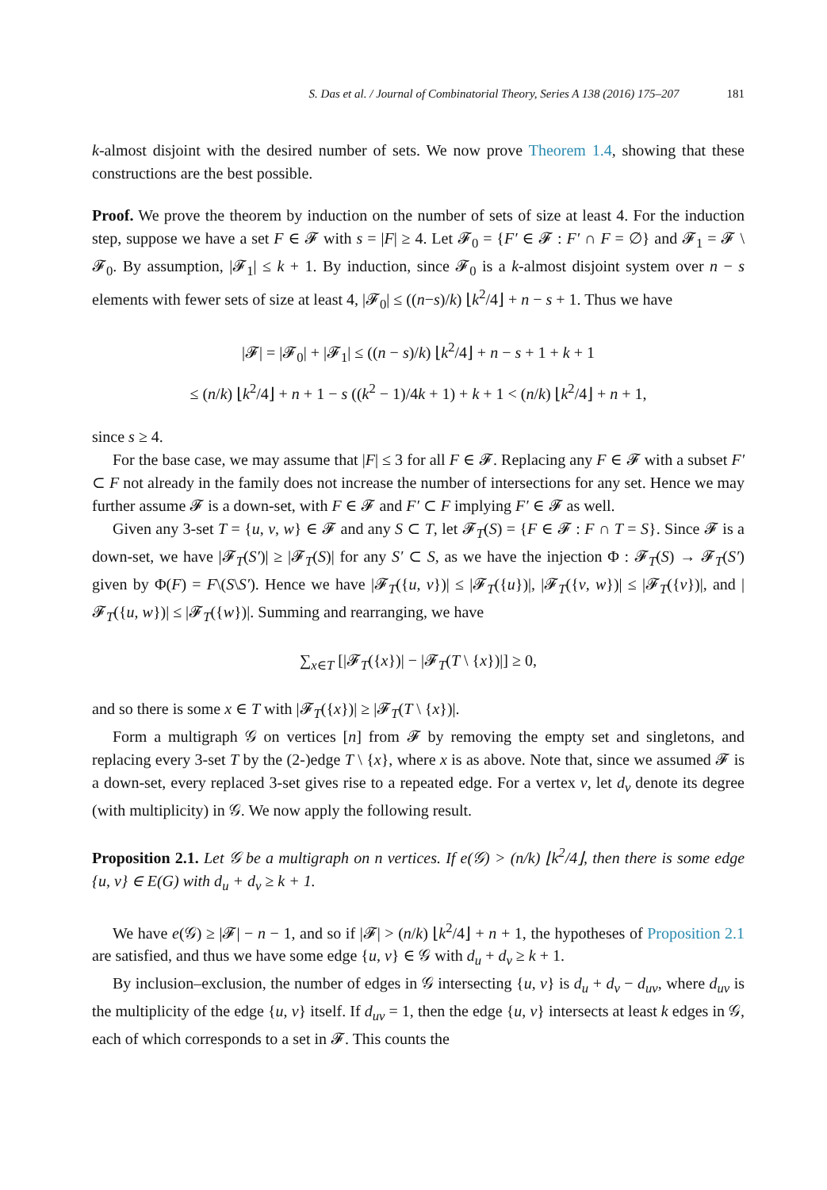S. Das et al. / Journal of Combinatorial Theory, Series A 138 (2016) 175–207 181
k-almost disjoint with the desired number of sets. We now prove Theorem 1.4, showing that these constructions are the best possible.
Proof. We prove the theorem by induction on the number of sets of size at least 4. For the induction step, suppose we have a set F ∈ 𝓕 with s = |F| ≥ 4. Let 𝓕<sub>0</sub> = {F′ ∈ 𝓕 : F′ ∩ F = ∅} and 𝓕<sub>1</sub> = 𝓕 \ 𝓕<sub>0</sub>. By assumption, |𝓕<sub>1</sub>| ≤ k + 1. By induction, since 𝓕<sub>0</sub> is a k-almost disjoint system over n − s elements with fewer sets of size at least 4, |𝓕<sub>0</sub>| ≤ ((n−s)/k) ⌊k<sup>2</sup>/4⌋ + n − s + 1. Thus we have
|𝓕| = |𝓕<sub>0</sub>| + |𝓕<sub>1</sub>| ≤ ((n − s)/k) ⌊k<sup>2</sup>/4⌋ + n − s + 1 + k + 1
≤ (n/k) ⌊k<sup>2</sup>/4⌋ + n + 1 − s ((k<sup>2</sup> − 1)/4k + 1) + k + 1 < (n/k) ⌊k<sup>2</sup>/4⌋ + n + 1,
since s ≥ 4.
For the base case, we may assume that |F| ≤ 3 for all F ∈ 𝓕. Replacing any F ∈ 𝓕 with a subset F′ ⊂ F not already in the family does not increase the number of intersections for any set. Hence we may further assume 𝓕 is a down-set, with F ∈ 𝓕 and F′ ⊂ F implying F′ ∈ 𝓕 as well.
Given any 3-set T = {u, v, w} ∈ 𝓕 and any S ⊂ T, let 𝓕<sub>T</sub>(S) = {F ∈ 𝓕 : F ∩ T = S}. Since 𝓕 is a down-set, we have |𝓕<sub>T</sub>(S′)| ≥ |𝓕<sub>T</sub>(S)| for any S′ ⊂ S, as we have the injection Φ : 𝓕<sub>T</sub>(S) → 𝓕<sub>T</sub>(S′) given by Φ(F) = F\(S\S′). Hence we have |𝓕<sub>T</sub>({u, v})| ≤ |𝓕<sub>T</sub>({u})|, |𝓕<sub>T</sub>({v, w})| ≤ |𝓕<sub>T</sub>({v})|, and |𝓕<sub>T</sub>({u, w})| ≤ |𝓕<sub>T</sub>({w})|. Summing and rearranging, we have
∑<sub>x∈T</sub> [|𝓕<sub>T</sub>({x})| − |𝓕<sub>T</sub>(T \ {x})|] ≥ 0,
and so there is some x ∈ T with |𝓕<sub>T</sub>({x})| ≥ |𝓕<sub>T</sub>(T \ {x})|.
Form a multigraph 𝒢 on vertices [n] from 𝓕 by removing the empty set and singletons, and replacing every 3-set T by the (2-)edge T \ {x}, where x is as above. Note that, since we assumed 𝓕 is a down-set, every replaced 3-set gives rise to a repeated edge. For a vertex v, let d<sub>v</sub> denote its degree (with multiplicity) in 𝒢. We now apply the following result.
Proposition 2.1. Let 𝒢 be a multigraph on n vertices. If e(𝒢) > (n/k) ⌊k<sup>2</sup>/4⌋, then there is some edge {u, v} ∈ E(G) with d<sub>u</sub> + d<sub>v</sub> ≥ k + 1.
We have e(𝒢) ≥ |𝓕| − n − 1, and so if |𝓕| > (n/k) ⌊k<sup>2</sup>/4⌋ + n + 1, the hypotheses of Proposition 2.1 are satisfied, and thus we have some edge {u, v} ∈ 𝒢 with d<sub>u</sub> + d<sub>v</sub> ≥ k + 1.
By inclusion–exclusion, the number of edges in 𝒢 intersecting {u, v} is d<sub>u</sub> + d<sub>v</sub> − d<sub>uv</sub>, where d<sub>uv</sub> is the multiplicity of the edge {u, v} itself. If d<sub>uv</sub> = 1, then the edge {u, v} intersects at least k edges in 𝒢, each of which corresponds to a set in 𝓕. This counts the